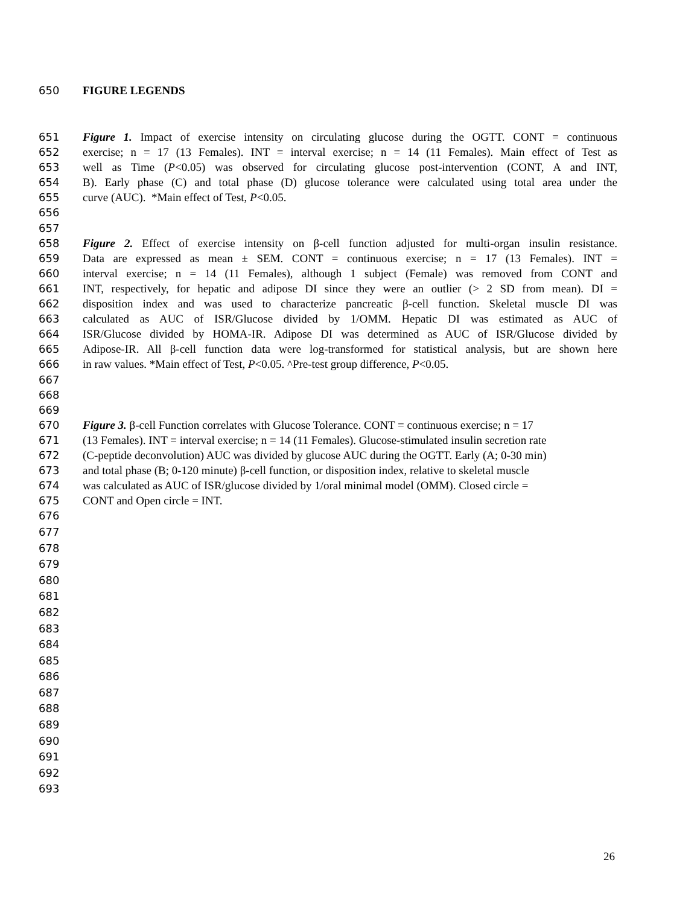650 FIGURE LEGENDS
651 Figure 1. Impact of exercise intensity on circulating glucose during the OGTT. CONT = continuous
652 exercise; n = 17 (13 Females). INT = interval exercise; n = 14 (11 Females). Main effect of Test as
653 well as Time (P<0.05) was observed for circulating glucose post-intervention (CONT, A and INT,
654 B). Early phase (C) and total phase (D) glucose tolerance were calculated using total area under the
655 curve (AUC). *Main effect of Test, P<0.05.
656
657
658 Figure 2. Effect of exercise intensity on β-cell function adjusted for multi-organ insulin resistance.
659 Data are expressed as mean ± SEM. CONT = continuous exercise; n = 17 (13 Females). INT =
660 interval exercise; n = 14 (11 Females), although 1 subject (Female) was removed from CONT and
661 INT, respectively, for hepatic and adipose DI since they were an outlier (> 2 SD from mean). DI =
662 disposition index and was used to characterize pancreatic β-cell function. Skeletal muscle DI was
663 calculated as AUC of ISR/Glucose divided by 1/OMM. Hepatic DI was estimated as AUC of
664 ISR/Glucose divided by HOMA-IR. Adipose DI was determined as AUC of ISR/Glucose divided by
665 Adipose-IR. All β-cell function data were log-transformed for statistical analysis, but are shown here
666 in raw values. *Main effect of Test, P<0.05. ^Pre-test group difference, P<0.05.
667
668
669
670 Figure 3. β-cell Function correlates with Glucose Tolerance. CONT = continuous exercise; n = 17
671 (13 Females). INT = interval exercise; n = 14 (11 Females). Glucose-stimulated insulin secretion rate
672 (C-peptide deconvolution) AUC was divided by glucose AUC during the OGTT. Early (A; 0-30 min)
673 and total phase (B; 0-120 minute) β-cell function, or disposition index, relative to skeletal muscle
674 was calculated as AUC of ISR/glucose divided by 1/oral minimal model (OMM). Closed circle =
675 CONT and Open circle = INT.
676
677
678
679
680
681
682
683
684
685
686
687
688
689
690
691
692
693
26